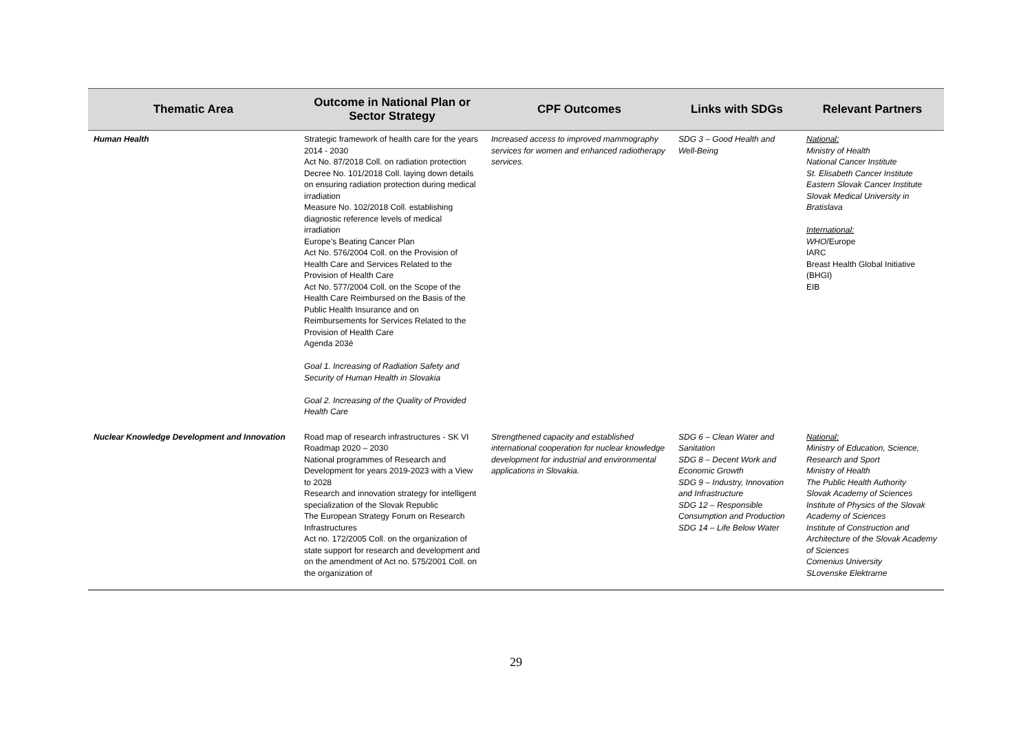| Thematic Area | Outcome in National Plan or Sector Strategy | CPF Outcomes | Links with SDGs | Relevant Partners |
| --- | --- | --- | --- | --- |
| Human Health | Strategic framework of health care for the years 2014 - 2030 Act No. 87/2018 Coll. on radiation protection Decree No. 101/2018 Coll. laying down details on ensuring radiation protection during medical irradiation Measure No. 102/2018 Coll. establishing diagnostic reference levels of medical irradiation Europe’s Beating Cancer Plan Act No. 576/2004 Coll. on the Provision of Health Care and Services Related to the Provision of Health Care Act No. 577/2004 Coll. on the Scope of the Health Care Reimbursed on the Basis of the Public Health Insurance and on Reimbursements for Services Related to the Provision of Health Care Agenda 203é Goal 1. Increasing of Radiation Safety and Security of Human Health in Slovakia Goal 2. Increasing of the Quality of Provided Health Care | Increased access to improved mammography services for women and enhanced radiotherapy services. | SDG 3 – Good Health and Well-Being | National: Ministry of Health National Cancer Institute St. Elisabeth Cancer Institute Eastern Slovak Cancer Institute Slovak Medical University in Bratislava International: WHO /Europe IARC Breast Health Global Initiative (BHGI) EIB |
| Nuclear Knowledge Development and Innovation | Road map of research infrastructures - SK VI Roadmap 2020 – 2030 National programmes of Research and Development for years 2019-2023 with a View to 2028 Research and innovation strategy for intelligent specialization of the Slovak Republic The European Strategy Forum on Research Infrastructures Act no. 172/2005 Coll. on the organization of state support for research and development and on the amendment of Act no. 575/2001 Coll. on the organization of | Strengthened capacity and established international cooperation for nuclear knowledge development for industrial and environmental applications in Slovakia. | SDG 6 – Clean Water and Sanitation SDG 8 – Decent Work and Economic Growth SDG 9 – Industry, Innovation and Infrastructure SDG 12 – Responsible Consumption and Production SDG 14 – Life Below Water | National: Ministry of Education, Science, Research and Sport Ministry of Health The Public Health Authority Slovak Academy of Sciences Institute of Physics of the Slovak Academy of Sciences Institute of Construction and Architecture of the Slovak Academy of Sciences Comenius University SLovenske Elektrarne |
29